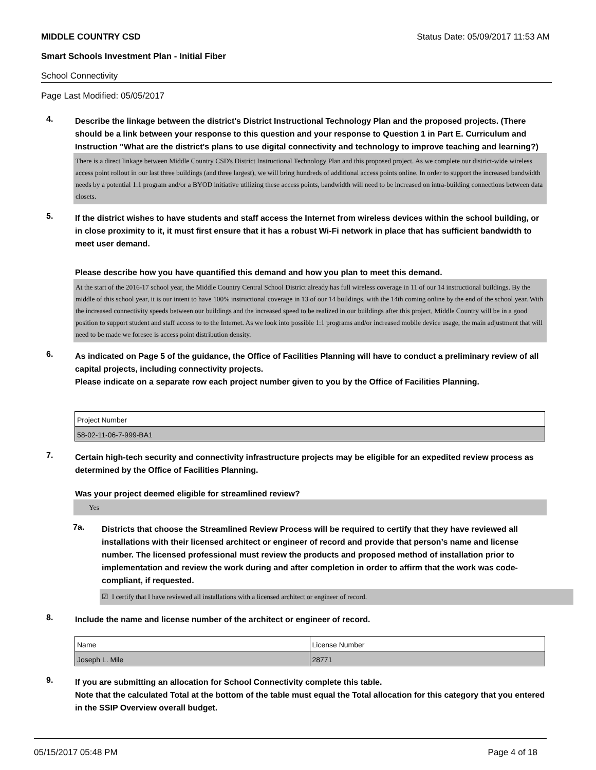MIDDLE COUNTRY CSD Status Date: 05/09/2017 11:53 AM
Smart Schools Investment Plan - Initial Fiber
School Connectivity
Page Last Modified: 05/05/2017
4.
Describe the linkage between the district's District Instructional Technology Plan and the proposed projects. (There should be a link between your response to this question and your response to Question 1 in Part E. Curriculum and Instruction "What are the district's plans to use digital connectivity and technology to improve teaching and learning?)
There is a direct linkage between Middle Country CSD's District Instructional Technology Plan and this proposed project. As we complete our district-wide wireless access point rollout in our last three buildings (and three largest), we will bring hundreds of additional access points online. In order to support the increased bandwidth needs by a potential 1:1 program and/or a BYOD initiative utilizing these access points, bandwidth will need to be increased on intra-building connections between data closets.
5.
If the district wishes to have students and staff access the Internet from wireless devices within the school building, or in close proximity to it, it must first ensure that it has a robust Wi-Fi network in place that has sufficient bandwidth to meet user demand.
Please describe how you have quantified this demand and how you plan to meet this demand.
At the start of the 2016-17 school year, the Middle Country Central School District already has full wireless coverage in 11 of our 14 instructional buildings. By the middle of this school year, it is our intent to have 100% instructional coverage in 13 of our 14 buildings, with the 14th coming online by the end of the school year. With the increased connectivity speeds between our buildings and the increased speed to be realized in our buildings after this project, Middle Country will be in a good position to support student and staff access to to the Internet. As we look into possible 1:1 programs and/or increased mobile device usage, the main adjustment that will need to be made we foresee is access point distribution density.
6.
As indicated on Page 5 of the guidance, the Office of Facilities Planning will have to conduct a preliminary review of all capital projects, including connectivity projects.
Please indicate on a separate row each project number given to you by the Office of Facilities Planning.
| Project Number |
| 58-02-11-06-7-999-BA1 |
7.
Certain high-tech security and connectivity infrastructure projects may be eligible for an expedited review process as determined by the Office of Facilities Planning.
Was your project deemed eligible for streamlined review?
Yes
7a.
Districts that choose the Streamlined Review Process will be required to certify that they have reviewed all installations with their licensed architect or engineer of record and provide that person’s name and license number. The licensed professional must review the products and proposed method of installation prior to implementation and review the work during and after completion in order to affirm that the work was code-compliant, if requested.
☑ I certify that I have reviewed all installations with a licensed architect or engineer of record.
8.
Include the name and license number of the architect or engineer of record.
| Name | License Number |
| Joseph L. Mile | 28771 |
9.
If you are submitting an allocation for School Connectivity complete this table.
Note that the calculated Total at the bottom of the table must equal the Total allocation for this category that you entered in the SSIP Overview overall budget.
05/15/2017 05:48 PM Page 4 of 18